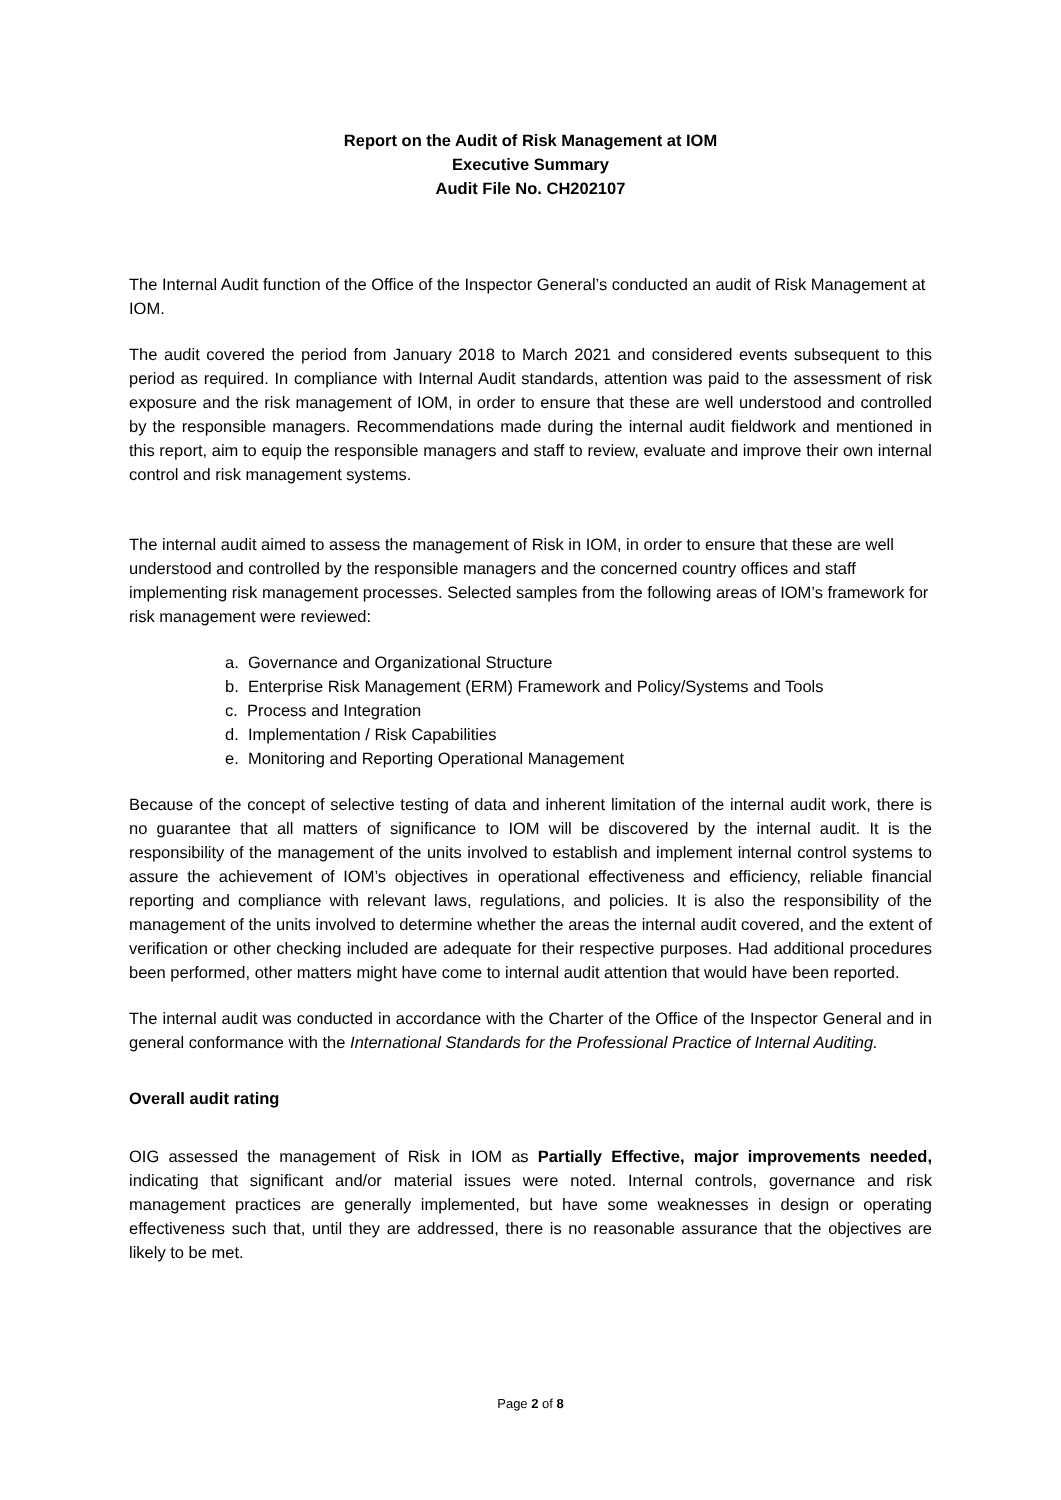Report on the Audit of Risk Management at IOM
Executive Summary
Audit File No. CH202107
The Internal Audit function of the Office of the Inspector General’s conducted an audit of Risk Management at IOM.
The audit covered the period from January 2018 to March 2021 and considered events subsequent to this period as required. In compliance with Internal Audit standards, attention was paid to the assessment of risk exposure and the risk management of IOM, in order to ensure that these are well understood and controlled by the responsible managers. Recommendations made during the internal audit fieldwork and mentioned in this report, aim to equip the responsible managers and staff to review, evaluate and improve their own internal control and risk management systems.
The internal audit aimed to assess the management of Risk in IOM, in order to ensure that these are well understood and controlled by the responsible managers and the concerned country offices and staff implementing risk management processes. Selected samples from the following areas of IOM’s framework for risk management were reviewed:
a. Governance and Organizational Structure
b. Enterprise Risk Management (ERM) Framework and Policy/Systems and Tools
c. Process and Integration
d. Implementation / Risk Capabilities
e. Monitoring and Reporting Operational Management
Because of the concept of selective testing of data and inherent limitation of the internal audit work, there is no guarantee that all matters of significance to IOM will be discovered by the internal audit. It is the responsibility of the management of the units involved to establish and implement internal control systems to assure the achievement of IOM’s objectives in operational effectiveness and efficiency, reliable financial reporting and compliance with relevant laws, regulations, and policies. It is also the responsibility of the management of the units involved to determine whether the areas the internal audit covered, and the extent of verification or other checking included are adequate for their respective purposes. Had additional procedures been performed, other matters might have come to internal audit attention that would have been reported.
The internal audit was conducted in accordance with the Charter of the Office of the Inspector General and in general conformance with the International Standards for the Professional Practice of Internal Auditing.
Overall audit rating
OIG assessed the management of Risk in IOM as Partially Effective, major improvements needed, indicating that significant and/or material issues were noted. Internal controls, governance and risk management practices are generally implemented, but have some weaknesses in design or operating effectiveness such that, until they are addressed, there is no reasonable assurance that the objectives are likely to be met.
Page 2 of 8